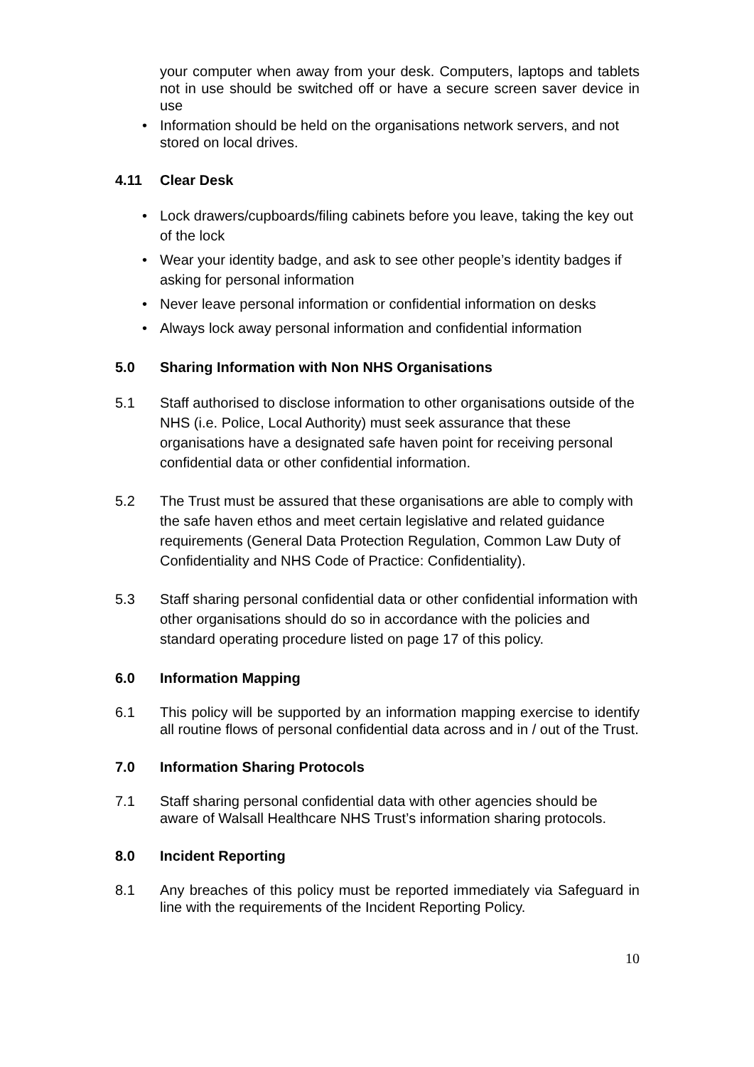your computer when away from your desk. Computers, laptops and tablets not in use should be switched off or have a secure screen saver device in use
• Information should be held on the organisations network servers, and not stored on local drives.
4.11 Clear Desk
• Lock drawers/cupboards/filing cabinets before you leave, taking the key out of the lock
• Wear your identity badge, and ask to see other people’s identity badges if asking for personal information
• Never leave personal information or confidential information on desks
• Always lock away personal information and confidential information
5.0 Sharing Information with Non NHS Organisations
5.1 Staff authorised to disclose information to other organisations outside of the NHS (i.e. Police, Local Authority) must seek assurance that these organisations have a designated safe haven point for receiving personal confidential data or other confidential information.
5.2 The Trust must be assured that these organisations are able to comply with the safe haven ethos and meet certain legislative and related guidance requirements (General Data Protection Regulation, Common Law Duty of Confidentiality and NHS Code of Practice: Confidentiality).
5.3 Staff sharing personal confidential data or other confidential information with other organisations should do so in accordance with the policies and standard operating procedure listed on page 17 of this policy.
6.0 Information Mapping
6.1 This policy will be supported by an information mapping exercise to identify all routine flows of personal confidential data across and in / out of the Trust.
7.0 Information Sharing Protocols
7.1 Staff sharing personal confidential data with other agencies should be aware of Walsall Healthcare NHS Trust’s information sharing protocols.
8.0 Incident Reporting
8.1 Any breaches of this policy must be reported immediately via Safeguard in line with the requirements of the Incident Reporting Policy.
10